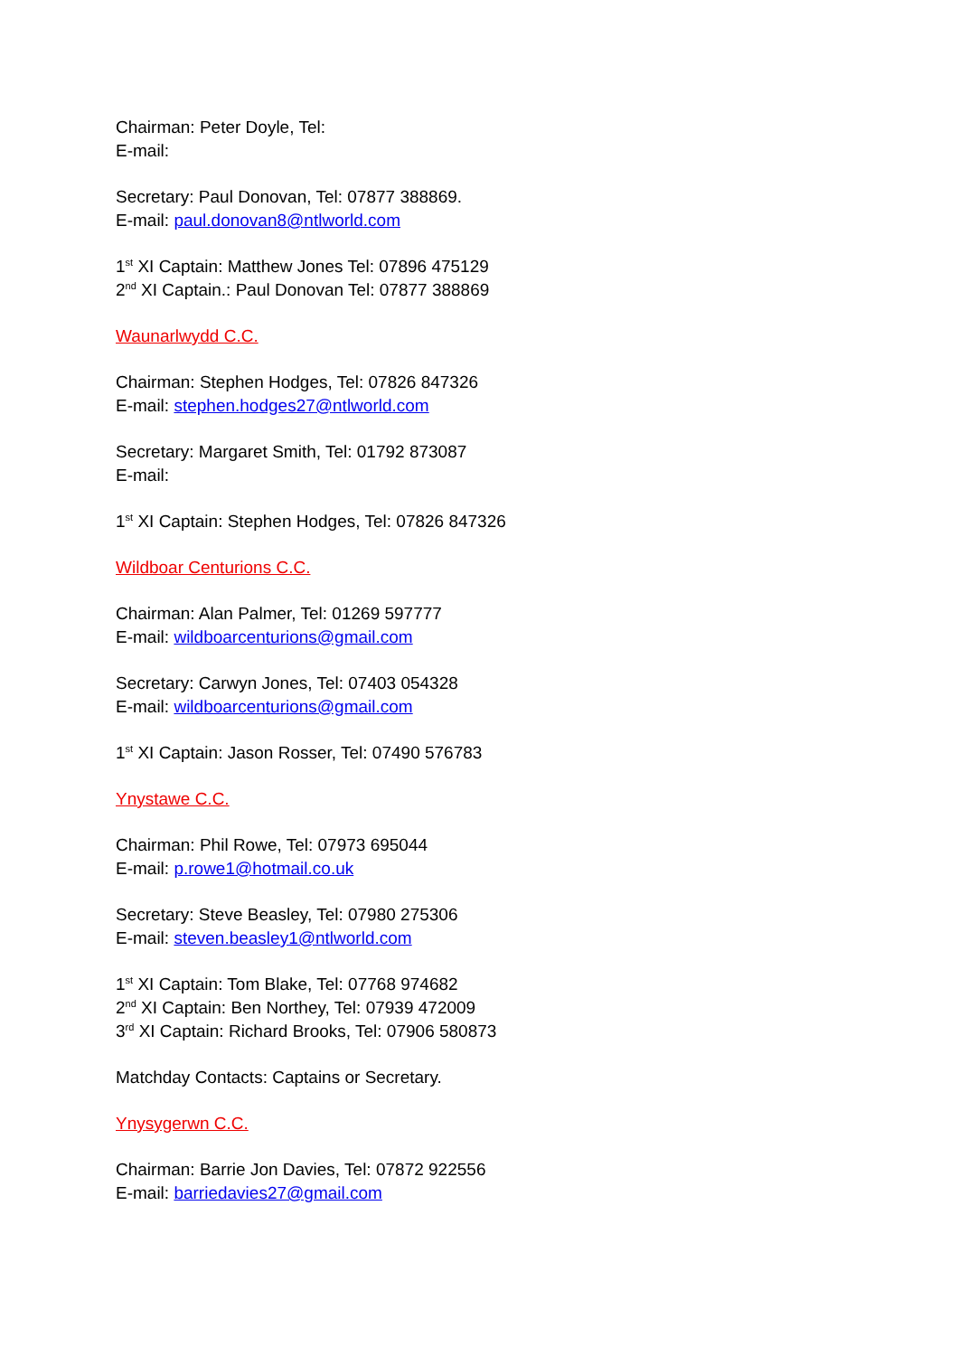Chairman: Peter Doyle, Tel:
E-mail:
Secretary: Paul Donovan, Tel: 07877 388869.
E-mail: paul.donovan8@ntlworld.com
1<sup>st</sup> XI Captain: Matthew Jones Tel: 07896 475129
2<sup>nd</sup> XI Captain.: Paul Donovan Tel: 07877 388869
Waunarlwydd C.C.
Chairman: Stephen Hodges, Tel: 07826 847326
E-mail: stephen.hodges27@ntlworld.com
Secretary: Margaret Smith, Tel: 01792 873087
E-mail:
1<sup>st</sup> XI Captain: Stephen Hodges, Tel: 07826 847326
Wildboar Centurions C.C.
Chairman: Alan Palmer, Tel: 01269 597777
E-mail: wildboarcenturions@gmail.com
Secretary: Carwyn Jones, Tel: 07403 054328
E-mail: wildboarcenturions@gmail.com
1<sup>st</sup> XI Captain: Jason Rosser, Tel: 07490 576783
Ynystawe C.C.
Chairman: Phil Rowe, Tel: 07973 695044
E-mail: p.rowe1@hotmail.co.uk
Secretary: Steve Beasley, Tel: 07980 275306
E-mail: steven.beasley1@ntlworld.com
1<sup>st</sup> XI Captain: Tom Blake, Tel: 07768 974682
2<sup>nd</sup> XI Captain: Ben Northey, Tel: 07939 472009
3<sup>rd</sup> XI Captain: Richard Brooks, Tel: 07906 580873
Matchday Contacts: Captains or Secretary.
Ynysygerwn C.C.
Chairman: Barrie Jon Davies, Tel: 07872 922556
E-mail: barriedavies27@gmail.com